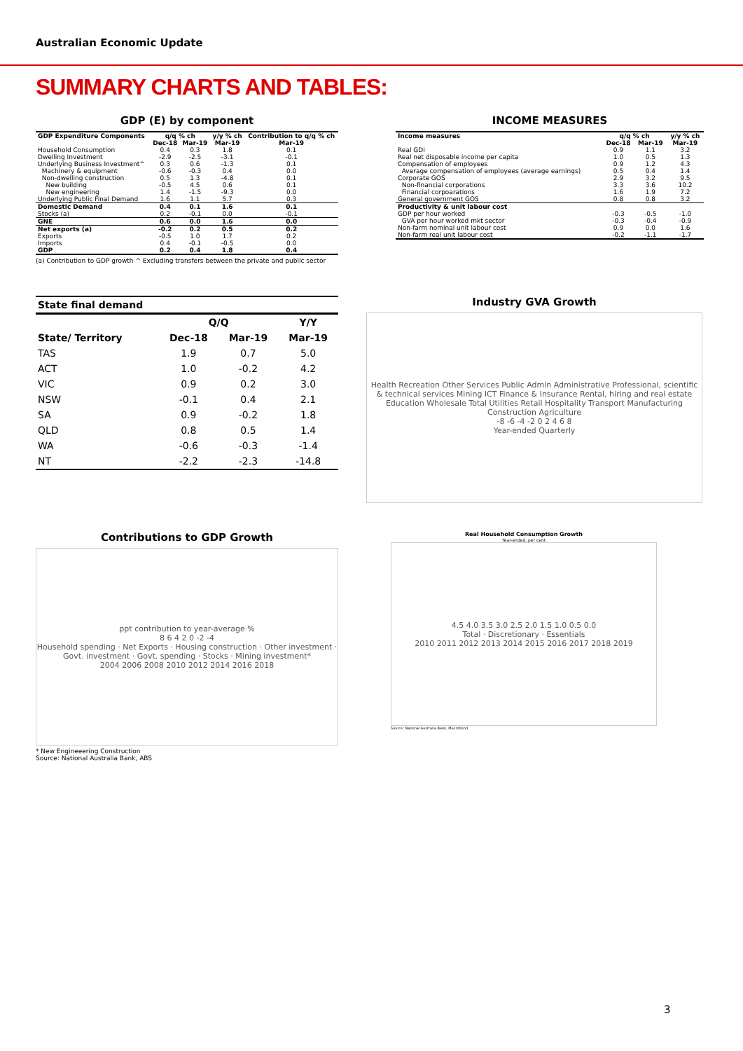Australian Economic Update
SUMMARY CHARTS AND TABLES:
GDP (E) by component
| GDP Expenditure Components | q/q % ch | | y/y % ch | Contribution to q/q % ch |
| --- | --- | --- | --- | --- |
| | Dec-18 | Mar-19 | Mar-19 | Mar-19 |
| Household Consumption | 0.4 | 0.3 | 1.8 | 0.1 |
| Dwelling Investment | -2.9 | -2.5 | -3.1 | -0.1 |
| Underlying Business Investment^ | 0.3 | 0.6 | -1.3 | 0.1 |
| Machinery & equipment | -0.6 | -0.3 | 0.4 | 0.0 |
| Non-dwelling construction | 0.5 | 1.3 | -4.8 | 0.1 |
| New building | -0.5 | 4.5 | 0.6 | 0.1 |
| New engineering | 1.4 | -1.5 | -9.3 | 0.0 |
| Underlying Public Final Demand | 1.6 | 1.1 | 5.7 | 0.3 |
| Domestic Demand | 0.4 | 0.1 | 1.6 | 0.1 |
| Stocks (a) | 0.2 | -0.1 | 0.0 | -0.1 |
| GNE | 0.6 | 0.0 | 1.6 | 0.0 |
| Net exports (a) | -0.2 | 0.2 | 0.5 | 0.2 |
| Exports | -0.5 | 1.0 | 1.7 | 0.2 |
| Imports | 0.4 | -0.1 | -0.5 | 0.0 |
| GDP | 0.2 | 0.4 | 1.8 | 0.4 |
(a) Contribution to GDP growth ^ Excluding transfers between the private and public sector
INCOME MEASURES
| Income measures | q/q % ch | | y/y % ch |
| --- | --- | --- | --- |
| | Dec-18 | Mar-19 | Mar-19 |
| Real GDI | 0.9 | 1.1 | 3.2 |
| Real net disposable income per capita | 1.0 | 0.5 | 1.3 |
| Compensation of employees | 0.9 | 1.2 | 4.3 |
| Average compensation of employees (average earnings) | 0.5 | 0.4 | 1.4 |
| Corporate GOS | 2.9 | 3.2 | 9.5 |
| Non-financial corporations | 3.3 | 3.6 | 10.2 |
| Financial corpoarations | 1.6 | 1.9 | 7.2 |
| General government GOS | 0.8 | 0.8 | 3.2 |
| Productivity & unit labour cost | | | |
| GDP per hour worked | -0.3 | -0.5 | -1.0 |
| GVA per hour worked mkt sector | -0.3 | -0.4 | -0.9 |
| Non-farm nominal unit labour cost | 0.9 | 0.0 | 1.6 |
| Non-farm real unit labour cost | -0.2 | -1.1 | -1.7 |
| State final demand | | | |
| --- | --- | --- | --- |
| | Q/Q | | Y/Y |
| State/ Territory | Dec-18 | Mar-19 | Mar-19 |
| TAS | 1.9 | 0.7 | 5.0 |
| ACT | 1.0 | -0.2 | 4.2 |
| VIC | 0.9 | 0.2 | 3.0 |
| NSW | -0.1 | 0.4 | 2.1 |
| SA | 0.9 | -0.2 | 1.8 |
| QLD | 0.8 | 0.5 | 1.4 |
| WA | -0.6 | -0.3 | -1.4 |
| NT | -2.2 | -2.3 | -14.8 |
Industry GVA Growth
Health Recreation Other Services Public Admin Administrative Professional, scientific & technical services Mining ICT Finance & Insurance Rental, hiring and real estate Education Wholesale Total Utilities Retail Hospitality Transport Manufacturing Construction Agriculture
-8 -6 -4 -2 0 2 4 6 8
Year-ended Quarterly
Contributions to GDP Growth
ppt contribution to year-average %
8 6 4 2 0 -2 -4
Household spending · Net Exports · Housing construction · Other investment · Govt. investment · Govt. spending · Stocks · Mining investment*
2004 2006 2008 2010 2012 2014 2016 2018
* New Engineeering Construction
Source: National Australia Bank, ABS
Real Household Consumption Growth
Year-ended, per cent
4.5 4.0 3.5 3.0 2.5 2.0 1.5 1.0 0.5 0.0
Total · Discretionary · Essentials
2010 2011 2012 2013 2014 2015 2016 2017 2018 2019
Source: National Australia Bank, Macrobond
3